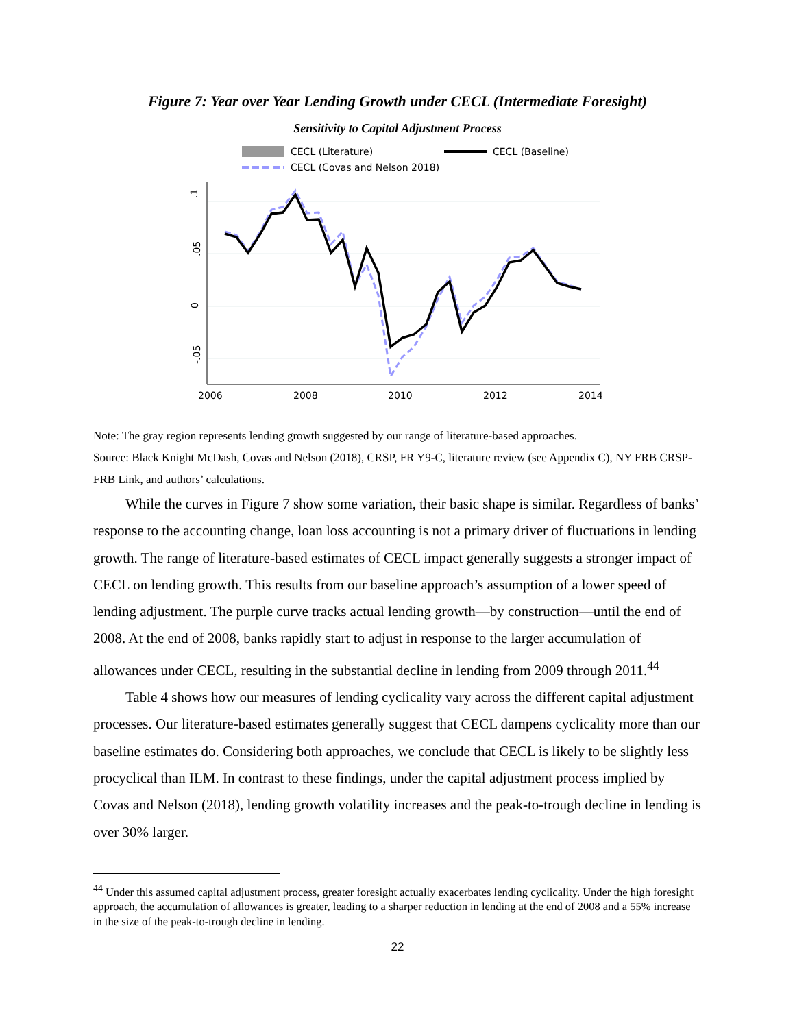Figure 7: Year over Year Lending Growth under CECL (Intermediate Foresight)
Sensitivity to Capital Adjustment Process
CECL (Literature)
CECL (Baseline)
CECL (Covas and Nelson 2018)
.1
.05
0
-.05
2006
2008
2010
2012
2014
Note: The gray region represents lending growth suggested by our range of literature-based approaches.
Source: Black Knight McDash, Covas and Nelson (2018), CRSP, FR Y9-C, literature review (see Appendix C), NY FRB CRSP-FRB Link, and authors’ calculations.
While the curves in Figure 7 show some variation, their basic shape is similar. Regardless of banks’ response to the accounting change, loan loss accounting is not a primary driver of fluctuations in lending growth. The range of literature-based estimates of CECL impact generally suggests a stronger impact of CECL on lending growth. This results from our baseline approach’s assumption of a lower speed of lending adjustment. The purple curve tracks actual lending growth—by construction—until the end of 2008. At the end of 2008, banks rapidly start to adjust in response to the larger accumulation of allowances under CECL, resulting in the substantial decline in lending from 2009 through 2011.<sup>44</sup>
Table 4 shows how our measures of lending cyclicality vary across the different capital adjustment processes. Our literature-based estimates generally suggest that CECL dampens cyclicality more than our baseline estimates do. Considering both approaches, we conclude that CECL is likely to be slightly less procyclical than ILM. In contrast to these findings, under the capital adjustment process implied by Covas and Nelson (2018), lending growth volatility increases and the peak-to-trough decline in lending is over 30% larger.
<sup>44</sup> Under this assumed capital adjustment process, greater foresight actually exacerbates lending cyclicality. Under the high foresight approach, the accumulation of allowances is greater, leading to a sharper reduction in lending at the end of 2008 and a 55% increase in the size of the peak-to-trough decline in lending.
22